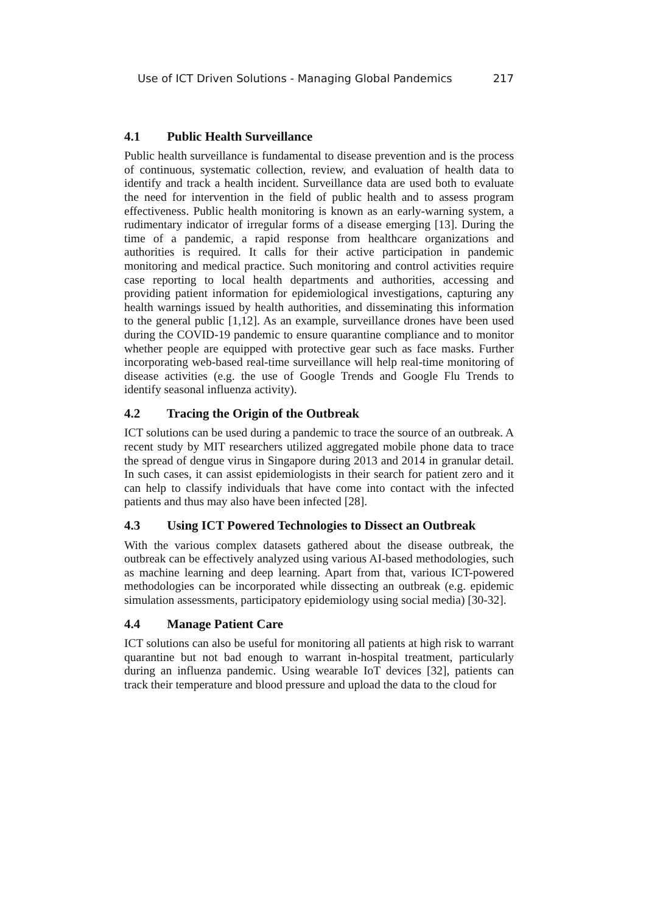Use of ICT Driven Solutions - Managing Global Pandemics 217
4.1 Public Health Surveillance
Public health surveillance is fundamental to disease prevention and is the process of continuous, systematic collection, review, and evaluation of health data to identify and track a health incident. Surveillance data are used both to evaluate the need for intervention in the field of public health and to assess program effectiveness. Public health monitoring is known as an early-warning system, a rudimentary indicator of irregular forms of a disease emerging [13]. During the time of a pandemic, a rapid response from healthcare organizations and authorities is required. It calls for their active participation in pandemic monitoring and medical practice. Such monitoring and control activities require case reporting to local health departments and authorities, accessing and providing patient information for epidemiological investigations, capturing any health warnings issued by health authorities, and disseminating this information to the general public [1,12]. As an example, surveillance drones have been used during the COVID-19 pandemic to ensure quarantine compliance and to monitor whether people are equipped with protective gear such as face masks. Further incorporating web-based real-time surveillance will help real-time monitoring of disease activities (e.g. the use of Google Trends and Google Flu Trends to identify seasonal influenza activity).
4.2 Tracing the Origin of the Outbreak
ICT solutions can be used during a pandemic to trace the source of an outbreak. A recent study by MIT researchers utilized aggregated mobile phone data to trace the spread of dengue virus in Singapore during 2013 and 2014 in granular detail. In such cases, it can assist epidemiologists in their search for patient zero and it can help to classify individuals that have come into contact with the infected patients and thus may also have been infected [28].
4.3 Using ICT Powered Technologies to Dissect an Outbreak
With the various complex datasets gathered about the disease outbreak, the outbreak can be effectively analyzed using various AI-based methodologies, such as machine learning and deep learning. Apart from that, various ICT-powered methodologies can be incorporated while dissecting an outbreak (e.g. epidemic simulation assessments, participatory epidemiology using social media) [30-32].
4.4 Manage Patient Care
ICT solutions can also be useful for monitoring all patients at high risk to warrant quarantine but not bad enough to warrant in-hospital treatment, particularly during an influenza pandemic. Using wearable IoT devices [32], patients can track their temperature and blood pressure and upload the data to the cloud for